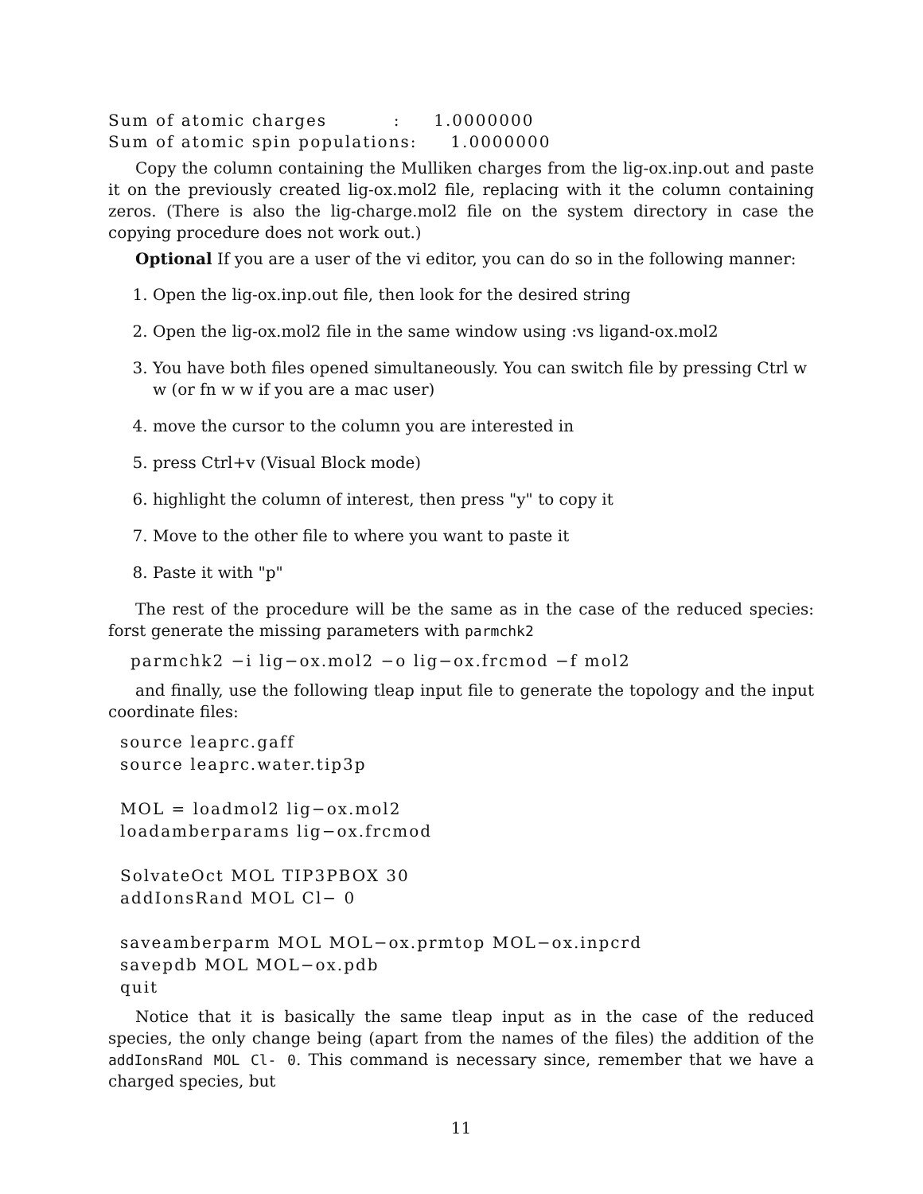Sum of atomic charges : 1.0000000 Sum of atomic spin populations: 1.0000000
Copy the column containing the Mulliken charges from the lig-ox.inp.out and paste it on the previously created lig-ox.mol2 file, replacing with it the column containing zeros. (There is also the lig-charge.mol2 file on the system directory in case the copying procedure does not work out.)
Optional If you are a user of the vi editor, you can do so in the following manner:
1. Open the lig-ox.inp.out file, then look for the desired string
2. Open the lig-ox.mol2 file in the same window using :vs ligand-ox.mol2
3. You have both files opened simultaneously. You can switch file by pressing Ctrl w w (or fn w w if you are a mac user)
4. move the cursor to the column you are interested in
5. press Ctrl+v (Visual Block mode)
6. highlight the column of interest, then press "y" to copy it
7. Move to the other file to where you want to paste it
8. Paste it with "p"
The rest of the procedure will be the same as in the case of the reduced species: forst generate the missing parameters with parmchk2
parmchk2 −i lig−ox.mol2 −o lig−ox.frcmod −f mol2
and finally, use the following tleap input file to generate the topology and the input coordinate files:
source leaprc.gaff source leaprc.water.tip3p MOL = loadmol2 lig−ox.mol2 loadamberparams lig−ox.frcmod SolvateOct MOL TIP3PBOX 30 addIonsRand MOL Cl− 0 saveamberparm MOL MOL−ox.prmtop MOL−ox.inpcrd savepdb MOL MOL−ox.pdb quit
Notice that it is basically the same tleap input as in the case of the reduced species, the only change being (apart from the names of the files) the addition of the addIonsRand MOL Cl- 0. This command is necessary since, remember that we have a charged species, but
11